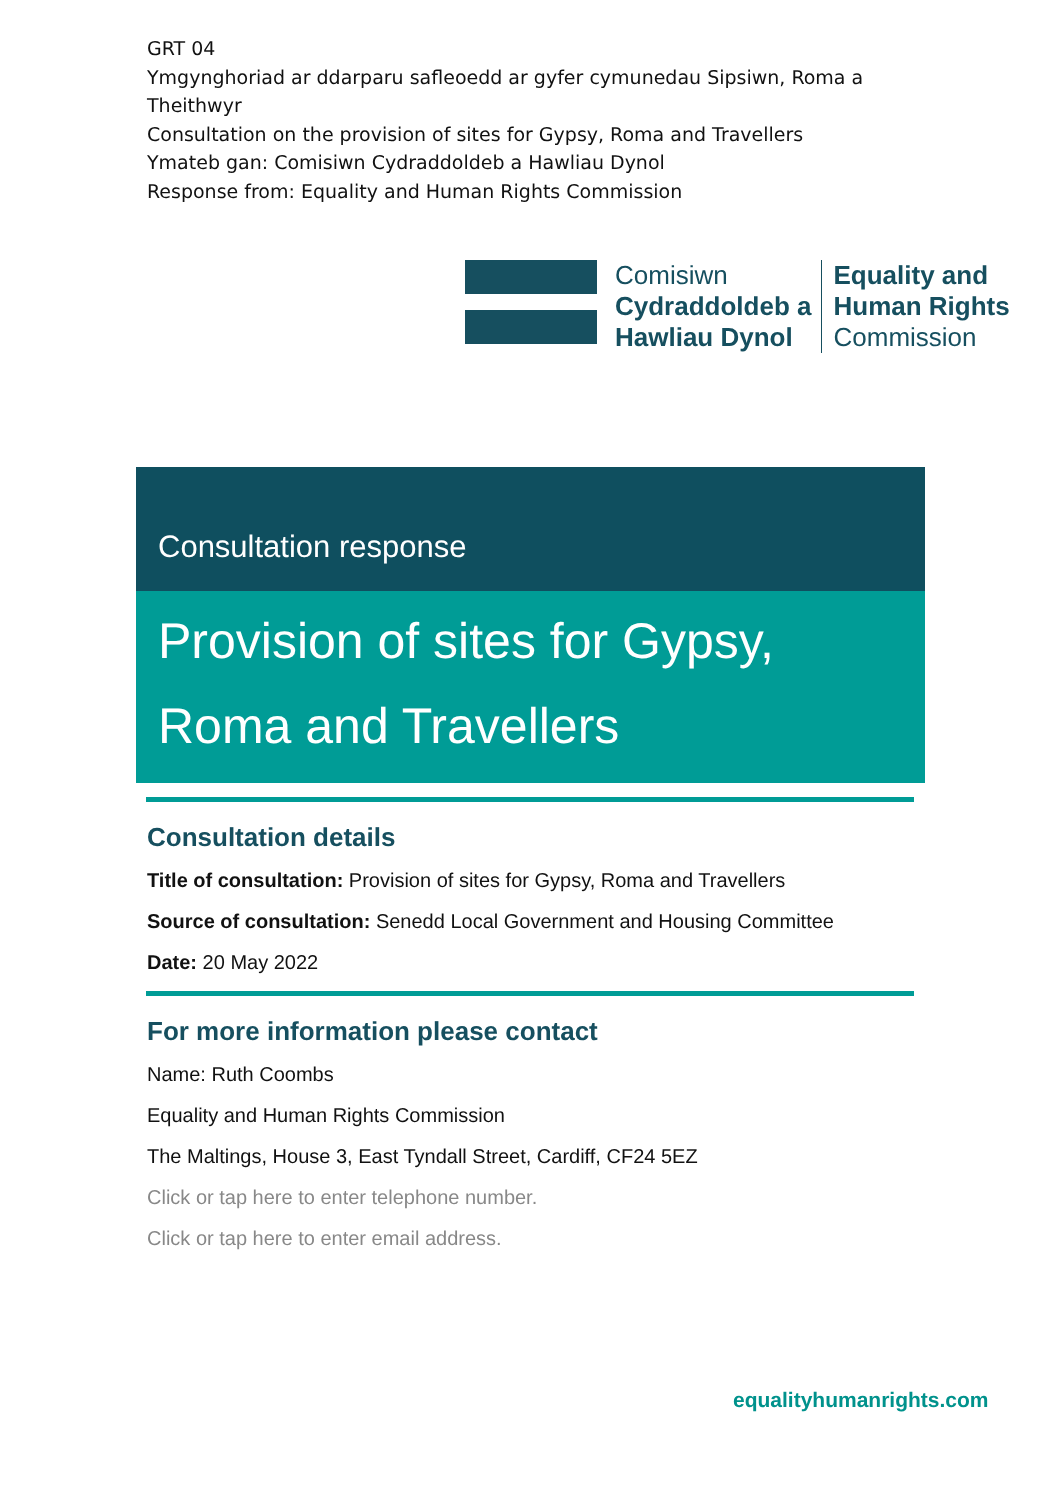GRT 04
Ymgynghoriad ar ddarparu safleoedd ar gyfer cymunedau Sipsiwn, Roma a Theithwyr
Consultation on the provision of sites for Gypsy, Roma and Travellers
Ymateb gan: Comisiwn Cydraddoldeb a Hawliau Dynol
Response from: Equality and Human Rights Commission
Comisiwn
Cydraddoldeb a
Hawliau Dynol
Equality and
Human Rights
Commission
Consultation response
Provision of sites for Gypsy,
Roma and Travellers
Consultation details
Title of consultation: Provision of sites for Gypsy, Roma and Travellers
Source of consultation: Senedd Local Government and Housing Committee
Date: 20 May 2022
For more information please contact
Name: Ruth Coombs
Equality and Human Rights Commission
The Maltings, House 3, East Tyndall Street, Cardiff, CF24 5EZ
Click or tap here to enter telephone number.
Click or tap here to enter email address.
equalityhumanrights.com